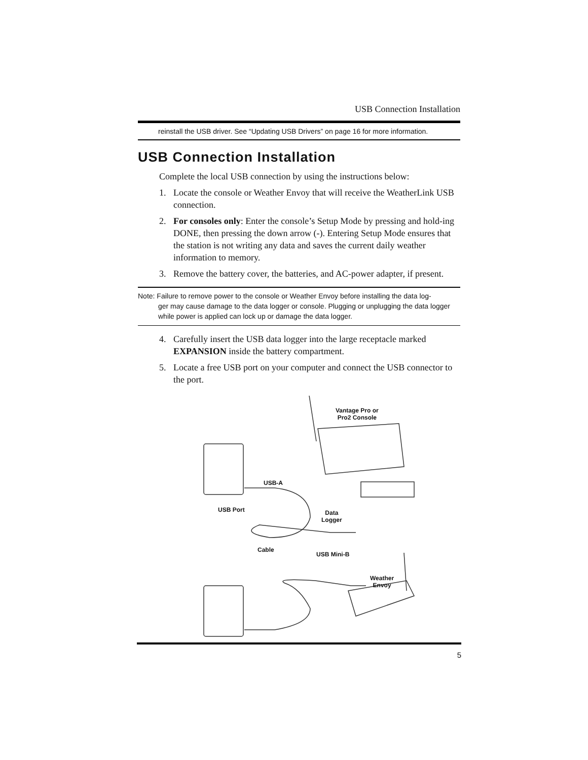USB Connection Installation
reinstall the USB driver. See “Updating USB Drivers” on page 16 for more information.
USB Connection Installation
Complete the local USB connection by using the instructions below:
1. Locate the console or Weather Envoy that will receive the WeatherLink USB connection.
2. For consoles only: Enter the console’s Setup Mode by pressing and hold-ing DONE, then pressing the down arrow (-). Entering Setup Mode ensures that the station is not writing any data and saves the current daily weather information to memory.
3. Remove the battery cover, the batteries, and AC-power adapter, if present.
Note: Failure to remove power to the console or Weather Envoy before installing the data log-
ger may cause damage to the data logger or console. Plugging or unplugging the data logger while power is applied can lock up or damage the data logger.
4. Carefully insert the USB data logger into the large receptacle marked EXPANSION inside the battery compartment.
5. Locate a free USB port on your computer and connect the USB connector to the port.
Vantage Pro or
Pro2 Console
USB-A
USB Port
Data
Logger
Cable
USB Mini-B
Weather
Envoy
5